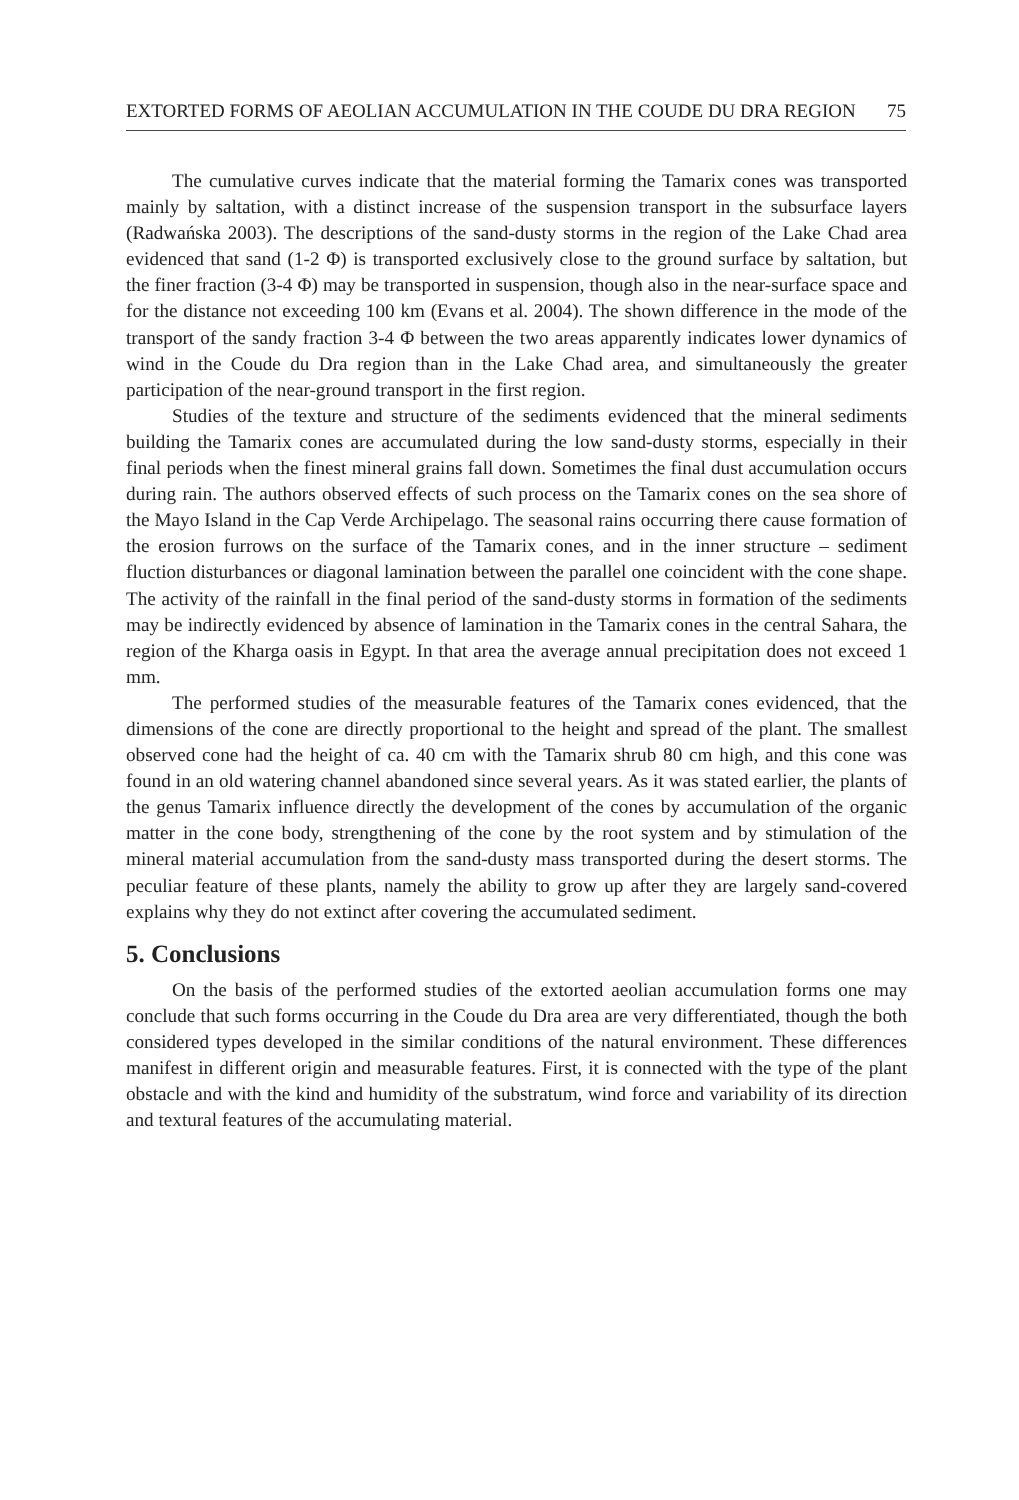EXTORTED FORMS OF AEOLIAN ACCUMULATION IN THE COUDE DU DRA REGION 75
The cumulative curves indicate that the material forming the Tamarix cones was transported mainly by saltation, with a distinct increase of the suspension transport in the subsurface layers (Radwańska 2003). The descriptions of the sand-dusty storms in the region of the Lake Chad area evidenced that sand (1-2 Φ) is transported exclusively close to the ground surface by saltation, but the finer fraction (3-4 Φ) may be transported in suspension, though also in the near-surface space and for the distance not exceeding 100 km (Evans et al. 2004). The shown difference in the mode of the transport of the sandy fraction 3-4 Φ between the two areas apparently indicates lower dynamics of wind in the Coude du Dra region than in the Lake Chad area, and simultaneously the greater participation of the near-ground transport in the first region.
Studies of the texture and structure of the sediments evidenced that the mineral sediments building the Tamarix cones are accumulated during the low sand-dusty storms, especially in their final periods when the finest mineral grains fall down. Sometimes the final dust accumulation occurs during rain. The authors observed effects of such process on the Tamarix cones on the sea shore of the Mayo Island in the Cap Verde Archipelago. The seasonal rains occurring there cause formation of the erosion furrows on the surface of the Tamarix cones, and in the inner structure – sediment fluction disturbances or diagonal lamination between the parallel one coincident with the cone shape. The activity of the rainfall in the final period of the sand-dusty storms in formation of the sediments may be indirectly evidenced by absence of lamination in the Tamarix cones in the central Sahara, the region of the Kharga oasis in Egypt. In that area the average annual precipitation does not exceed 1 mm.
The performed studies of the measurable features of the Tamarix cones evidenced, that the dimensions of the cone are directly proportional to the height and spread of the plant. The smallest observed cone had the height of ca. 40 cm with the Tamarix shrub 80 cm high, and this cone was found in an old watering channel abandoned since several years. As it was stated earlier, the plants of the genus Tamarix influence directly the development of the cones by accumulation of the organic matter in the cone body, strengthening of the cone by the root system and by stimulation of the mineral material accumulation from the sand-dusty mass transported during the desert storms. The peculiar feature of these plants, namely the ability to grow up after they are largely sand-covered explains why they do not extinct after covering the accumulated sediment.
5. Conclusions
On the basis of the performed studies of the extorted aeolian accumulation forms one may conclude that such forms occurring in the Coude du Dra area are very differentiated, though the both considered types developed in the similar conditions of the natural environment. These differences manifest in different origin and measurable features. First, it is connected with the type of the plant obstacle and with the kind and humidity of the substratum, wind force and variability of its direction and textural features of the accumulating material.